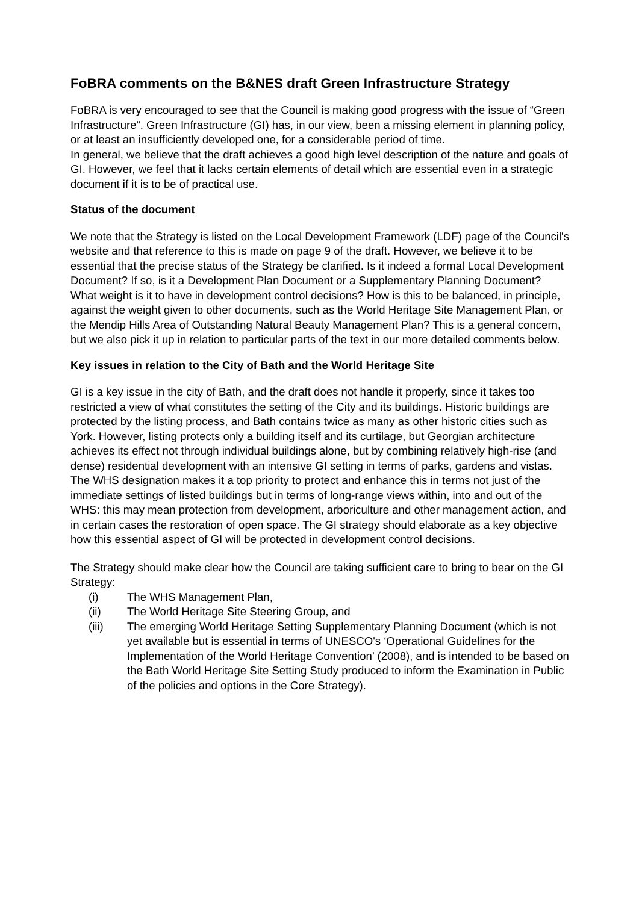FoBRA comments on the B&NES draft Green Infrastructure Strategy
FoBRA is very encouraged to see that the Council is making good progress with the issue of “Green Infrastructure”. Green Infrastructure (GI) has, in our view, been a missing element in planning policy, or at least an insufficiently developed one, for a considerable period of time.
In general, we believe that the draft achieves a good high level description of the nature and goals of GI. However, we feel that it lacks certain elements of detail which are essential even in a strategic document if it is to be of practical use.
Status of the document
We note that the Strategy is listed on the Local Development Framework (LDF) page of the Council's website and that reference to this is made on page 9 of the draft. However, we believe it to be essential that the precise status of the Strategy be clarified. Is it indeed a formal Local Development Document? If so, is it a Development Plan Document or a Supplementary Planning Document? What weight is it to have in development control decisions? How is this to be balanced, in principle, against the weight given to other documents, such as the World Heritage Site Management Plan, or the Mendip Hills Area of Outstanding Natural Beauty Management Plan? This is a general concern, but we also pick it up in relation to particular parts of the text in our more detailed comments below.
Key issues in relation to the City of Bath and the World Heritage Site
GI is a key issue in the city of Bath, and the draft does not handle it properly, since it takes too restricted a view of what constitutes the setting of the City and its buildings. Historic buildings are protected by the listing process, and Bath contains twice as many as other historic cities such as York. However, listing protects only a building itself and its curtilage, but Georgian architecture achieves its effect not through individual buildings alone, but by combining relatively high-rise (and dense) residential development with an intensive GI setting in terms of parks, gardens and vistas. The WHS designation makes it a top priority to protect and enhance this in terms not just of the immediate settings of listed buildings but in terms of long-range views within, into and out of the WHS: this may mean protection from development, arboriculture and other management action, and in certain cases the restoration of open space. The GI strategy should elaborate as a key objective how this essential aspect of GI will be protected in development control decisions.
The Strategy should make clear how the Council are taking sufficient care to bring to bear on the GI Strategy:
(i) The WHS Management Plan,
(ii) The World Heritage Site Steering Group, and
(iii) The emerging World Heritage Setting Supplementary Planning Document (which is not yet available but is essential in terms of UNESCO's ‘Operational Guidelines for the Implementation of the World Heritage Convention’ (2008), and is intended to be based on the Bath World Heritage Site Setting Study produced to inform the Examination in Public of the policies and options in the Core Strategy).